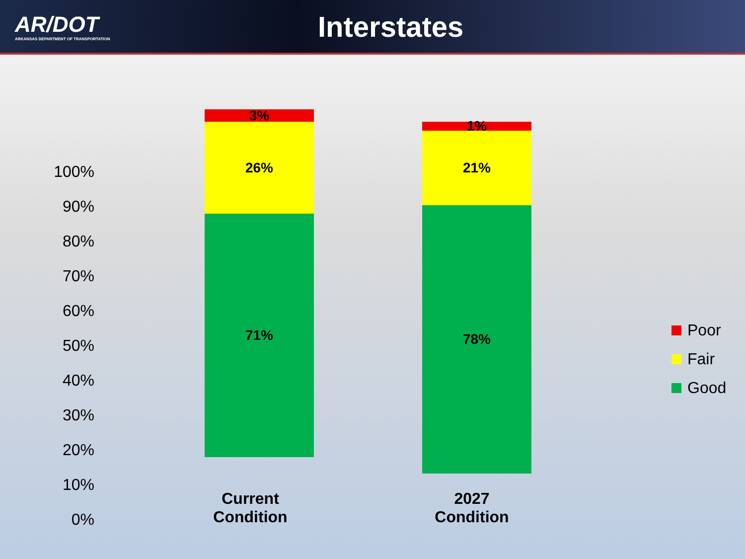AR/DOT
ARKANSAS DEPARTMENT OF TRANSPORTATION
Interstates
100%
90%
80%
70%
60%
50%
40%
30%
20%
10%
0%
3%
26%
71%
1%
21%
78%
Current
Condition
2027
Condition
Poor
Fair
Good